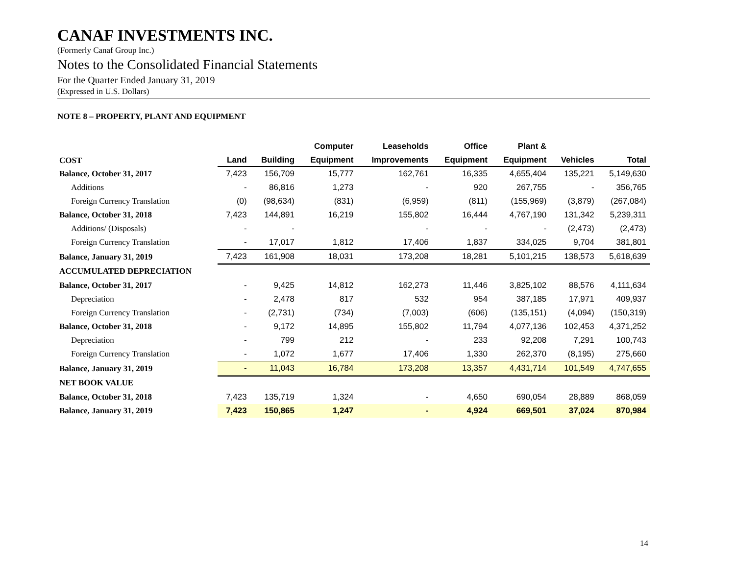CANAF INVESTMENTS INC.
(Formerly Canaf Group Inc.)
Notes to the Consolidated Financial Statements
For the Quarter Ended January 31, 2019
(Expressed in U.S. Dollars)
NOTE 8 – PROPERTY, PLANT AND EQUIPMENT
| | | | Computer | Leaseholds | Office | Plant & | | |
| --- | --- | --- | --- | --- | --- | --- | --- | --- |
| COST | Land | Building | Equipment | Improvements | Equipment | Equipment | Vehicles | Total |
| Balance, October 31, 2017 | 7,423 | 156,709 | 15,777 | 162,761 | 16,335 | 4,655,404 | 135,221 | 5,149,630 |
| Additions | - | 86,816 | 1,273 | - | 920 | 267,755 | - | 356,765 |
| Foreign Currency Translation | (0) | (98,634) | (831) | (6,959) | (811) | (155,969) | (3,879) | (267,084) |
| Balance, October 31, 2018 | 7,423 | 144,891 | 16,219 | 155,802 | 16,444 | 4,767,190 | 131,342 | 5,239,311 |
| Additions/ (Disposals) | - | - | | - | - | - | (2,473) | (2,473) |
| Foreign Currency Translation | - | 17,017 | 1,812 | 17,406 | 1,837 | 334,025 | 9,704 | 381,801 |
| Balance, January 31, 2019 | 7,423 | 161,908 | 18,031 | 173,208 | 18,281 | 5,101,215 | 138,573 | 5,618,639 |
| ACCUMULATED DEPRECIATION | | | | | | | | |
| Balance, October 31, 2017 | - | 9,425 | 14,812 | 162,273 | 11,446 | 3,825,102 | 88,576 | 4,111,634 |
| Depreciation | - | 2,478 | 817 | 532 | 954 | 387,185 | 17,971 | 409,937 |
| Foreign Currency Translation | - | (2,731) | (734) | (7,003) | (606) | (135,151) | (4,094) | (150,319) |
| Balance, October 31, 2018 | - | 9,172 | 14,895 | 155,802 | 11,794 | 4,077,136 | 102,453 | 4,371,252 |
| Depreciation | - | 799 | 212 | - | 233 | 92,208 | 7,291 | 100,743 |
| Foreign Currency Translation | - | 1,072 | 1,677 | 17,406 | 1,330 | 262,370 | (8,195) | 275,660 |
| Balance, January 31, 2019 | - | 11,043 | 16,784 | 173,208 | 13,357 | 4,431,714 | 101,549 | 4,747,655 |
| NET BOOK VALUE | | | | | | | | |
| Balance, October 31, 2018 | 7,423 | 135,719 | 1,324 | - | 4,650 | 690,054 | 28,889 | 868,059 |
| Balance, January 31, 2019 | 7,423 | 150,865 | 1,247 | - | 4,924 | 669,501 | 37,024 | 870,984 |
14